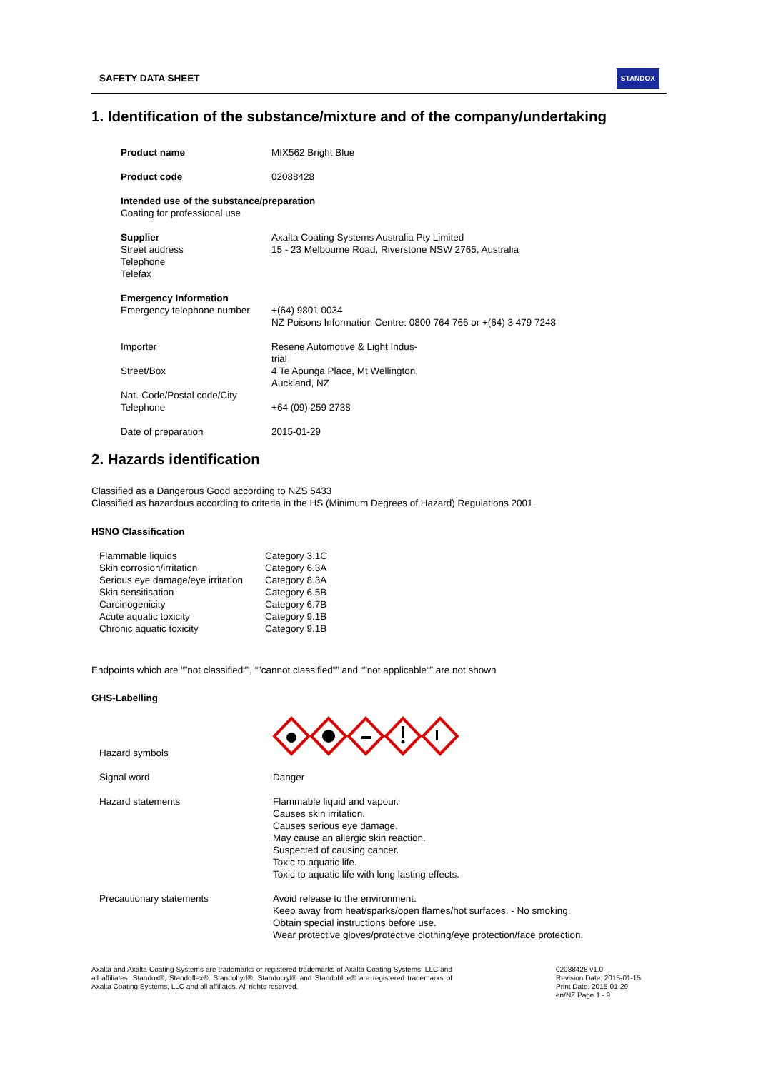SAFETY DATA SHEET STANDOX
1. Identification of the substance/mixture and of the company/undertaking
| Product name | MIX562 Bright Blue |
| Product code | 02088428 |
| Intended use of the substance/preparation Coating for professional use | |
| Supplier Street address Telephone Telefax | Axalta Coating Systems Australia Pty Limited 15 - 23 Melbourne Road, Riverstone NSW 2765, Australia |
| Emergency Information Emergency telephone number | +(64) 9801 0034 NZ Poisons Information Centre: 0800 764 766 or +(64) 3 479 7248 |
| Importer | Resene Automotive & Light Indus- trial |
| Street/Box | 4 Te Apunga Place, Mt Wellington, Auckland, NZ |
| Nat.-Code/Postal code/City Telephone | +64 (09) 259 2738 |
| Date of preparation | 2015-01-29 |
2. Hazards identification
Classified as a Dangerous Good according to NZS 5433
Classified as hazardous according to criteria in the HS (Minimum Degrees of Hazard) Regulations 2001
HSNO Classification
| Flammable liquids | Category 3.1C |
| Skin corrosion/irritation | Category 6.3A |
| Serious eye damage/eye irritation | Category 8.3A |
| Skin sensitisation | Category 6.5B |
| Carcinogenicity | Category 6.7B |
| Acute aquatic toxicity | Category 9.1B |
| Chronic aquatic toxicity | Category 9.1B |
Endpoints which are “”not classified“”, “”cannot classified“” and “”not applicable“” are not shown
GHS-Labelling
| Hazard symbols | |
| Signal word | Danger |
| Hazard statements | Flammable liquid and vapour. Causes skin irritation. Causes serious eye damage. May cause an allergic skin reaction. Suspected of causing cancer. Toxic to aquatic life. Toxic to aquatic life with long lasting effects. |
| Precautionary statements | Avoid release to the environment. Keep away from heat/sparks/open flames/hot surfaces. - No smoking. Obtain special instructions before use. Wear protective gloves/protective clothing/eye protection/face protection. |
Axalta and Axalta Coating Systems are trademarks or registered trademarks of Axalta Coating Systems, LLC and all affiliates. Standox®, Standoflex®, Standohyd®, Standocryl® and Standoblue® are registered trademarks of Axalta Coating Systems, LLC and all affiliates. All rights reserved.
02088428 v1.0
Revision Date: 2015-01-15
Print Date: 2015-01-29
en/NZ Page 1 - 9